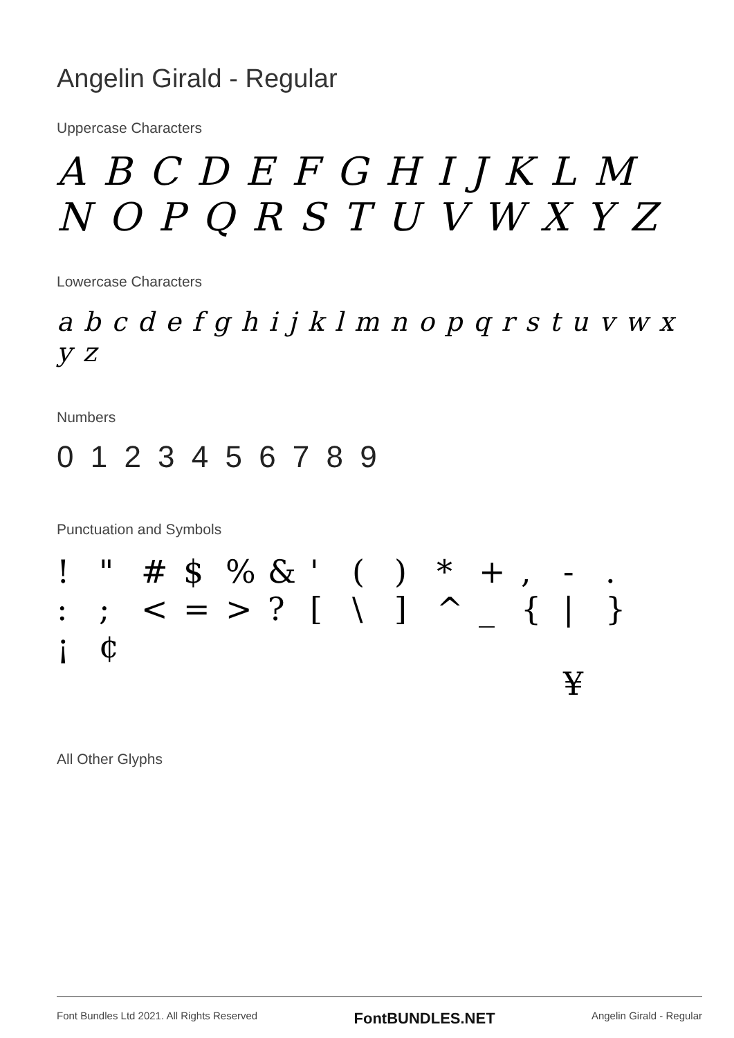Angelin Girald - Regular
Uppercase Characters
A B C D E F G H I J K L M
N O P Q R S T U V W X Y Z
Lowercase Characters
a b c d e f g h i j k l m n o p q r s t u v w x y z
Numbers
0 1 2 3 4 5 6 7 8 9
Punctuation and Symbols
! " # $% & ' () * +, -. :; < = >? [\] ^ _ { | } ¡ ¢ ¥
All Other Glyphs
Font Bundles Ltd 2021. All Rights Reserved FontBUNDLES.NET Angelin Girald - Regular